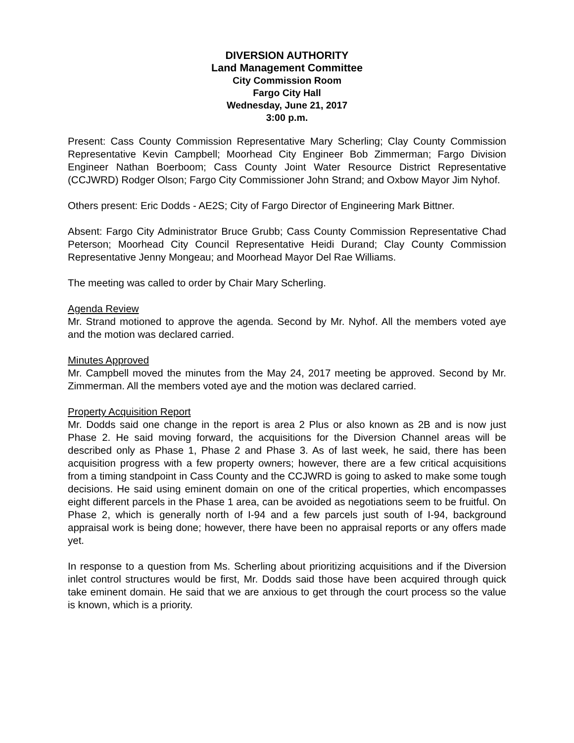DIVERSION AUTHORITY
Land Management Committee
City Commission Room
Fargo City Hall
Wednesday, June 21, 2017
3:00 p.m.
Present: Cass County Commission Representative Mary Scherling; Clay County Commission Representative Kevin Campbell; Moorhead City Engineer Bob Zimmerman; Fargo Division Engineer Nathan Boerboom; Cass County Joint Water Resource District Representative (CCJWRD) Rodger Olson; Fargo City Commissioner John Strand; and Oxbow Mayor Jim Nyhof.
Others present: Eric Dodds - AE2S; City of Fargo Director of Engineering Mark Bittner.
Absent: Fargo City Administrator Bruce Grubb; Cass County Commission Representative Chad Peterson; Moorhead City Council Representative Heidi Durand; Clay County Commission Representative Jenny Mongeau; and Moorhead Mayor Del Rae Williams.
The meeting was called to order by Chair Mary Scherling.
Agenda Review
Mr. Strand motioned to approve the agenda. Second by Mr. Nyhof. All the members voted aye and the motion was declared carried.
Minutes Approved
Mr. Campbell moved the minutes from the May 24, 2017 meeting be approved. Second by Mr. Zimmerman. All the members voted aye and the motion was declared carried.
Property Acquisition Report
Mr. Dodds said one change in the report is area 2 Plus or also known as 2B and is now just Phase 2. He said moving forward, the acquisitions for the Diversion Channel areas will be described only as Phase 1, Phase 2 and Phase 3. As of last week, he said, there has been acquisition progress with a few property owners; however, there are a few critical acquisitions from a timing standpoint in Cass County and the CCJWRD is going to asked to make some tough decisions. He said using eminent domain on one of the critical properties, which encompasses eight different parcels in the Phase 1 area, can be avoided as negotiations seem to be fruitful. On Phase 2, which is generally north of I-94 and a few parcels just south of I-94, background appraisal work is being done; however, there have been no appraisal reports or any offers made yet.
In response to a question from Ms. Scherling about prioritizing acquisitions and if the Diversion inlet control structures would be first, Mr. Dodds said those have been acquired through quick take eminent domain. He said that we are anxious to get through the court process so the value is known, which is a priority.